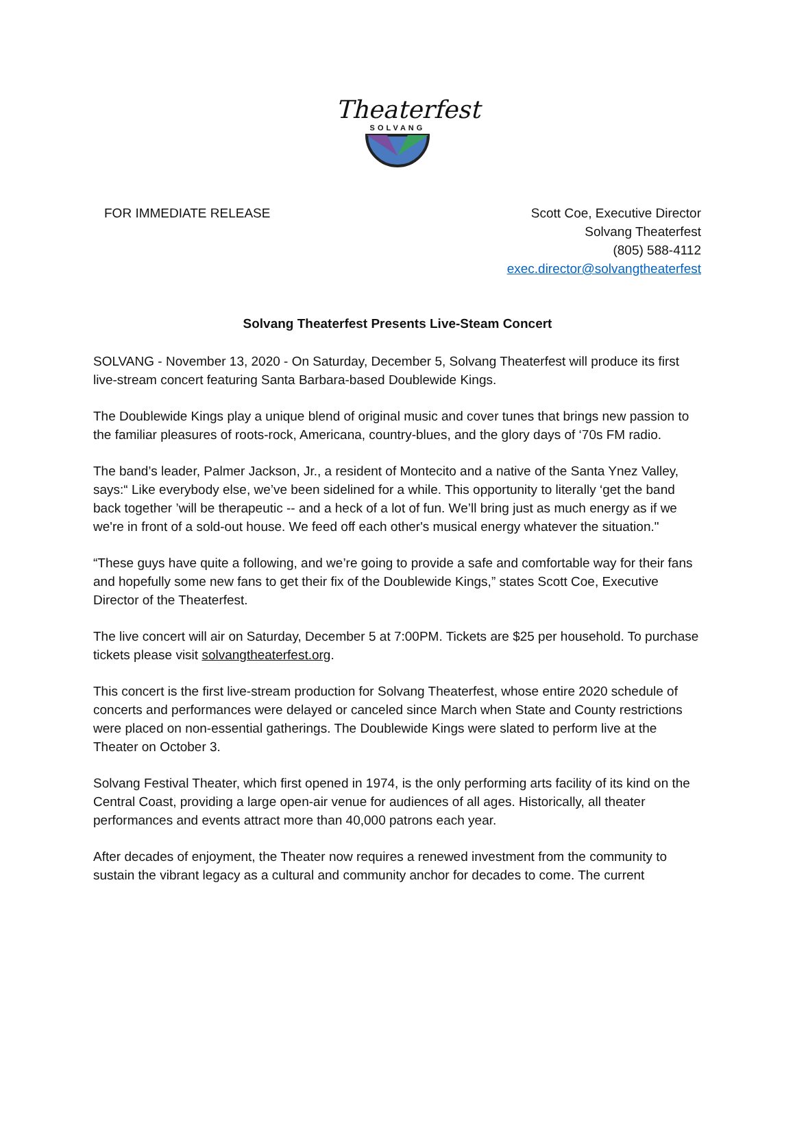Theaterfest
SOLVANG
FOR IMMEDIATE RELEASE Scott Coe, Executive Director
Solvang Theaterfest
(805) 588-4112
exec.director@solvangtheaterfest
Solvang Theaterfest Presents Live-Steam Concert
SOLVANG - November 13, 2020 - On Saturday, December 5, Solvang Theaterfest will produce its first live-stream concert featuring Santa Barbara-based Doublewide Kings.
The Doublewide Kings play a unique blend of original music and cover tunes that brings new passion to the familiar pleasures of roots-rock, Americana, country-blues, and the glory days of ‘70s FM radio.
The band’s leader, Palmer Jackson, Jr., a resident of Montecito and a native of the Santa Ynez Valley, says:“ Like everybody else, we’ve been sidelined for a while. This opportunity to literally ‘get the band back together ’will be therapeutic -- and a heck of a lot of fun. We’ll bring just as much energy as if we we're in front of a sold-out house. We feed off each other's musical energy whatever the situation."
“These guys have quite a following, and we’re going to provide a safe and comfortable way for their fans and hopefully some new fans to get their fix of the Doublewide Kings,” states Scott Coe, Executive Director of the Theaterfest.
The live concert will air on Saturday, December 5 at 7:00PM. Tickets are $25 per household. To purchase tickets please visit solvangtheaterfest.org.
This concert is the first live-stream production for Solvang Theaterfest, whose entire 2020 schedule of concerts and performances were delayed or canceled since March when State and County restrictions were placed on non-essential gatherings. The Doublewide Kings were slated to perform live at the Theater on October 3.
Solvang Festival Theater, which first opened in 1974, is the only performing arts facility of its kind on the Central Coast, providing a large open-air venue for audiences of all ages. Historically, all theater performances and events attract more than 40,000 patrons each year.
After decades of enjoyment, the Theater now requires a renewed investment from the community to sustain the vibrant legacy as a cultural and community anchor for decades to come. The current